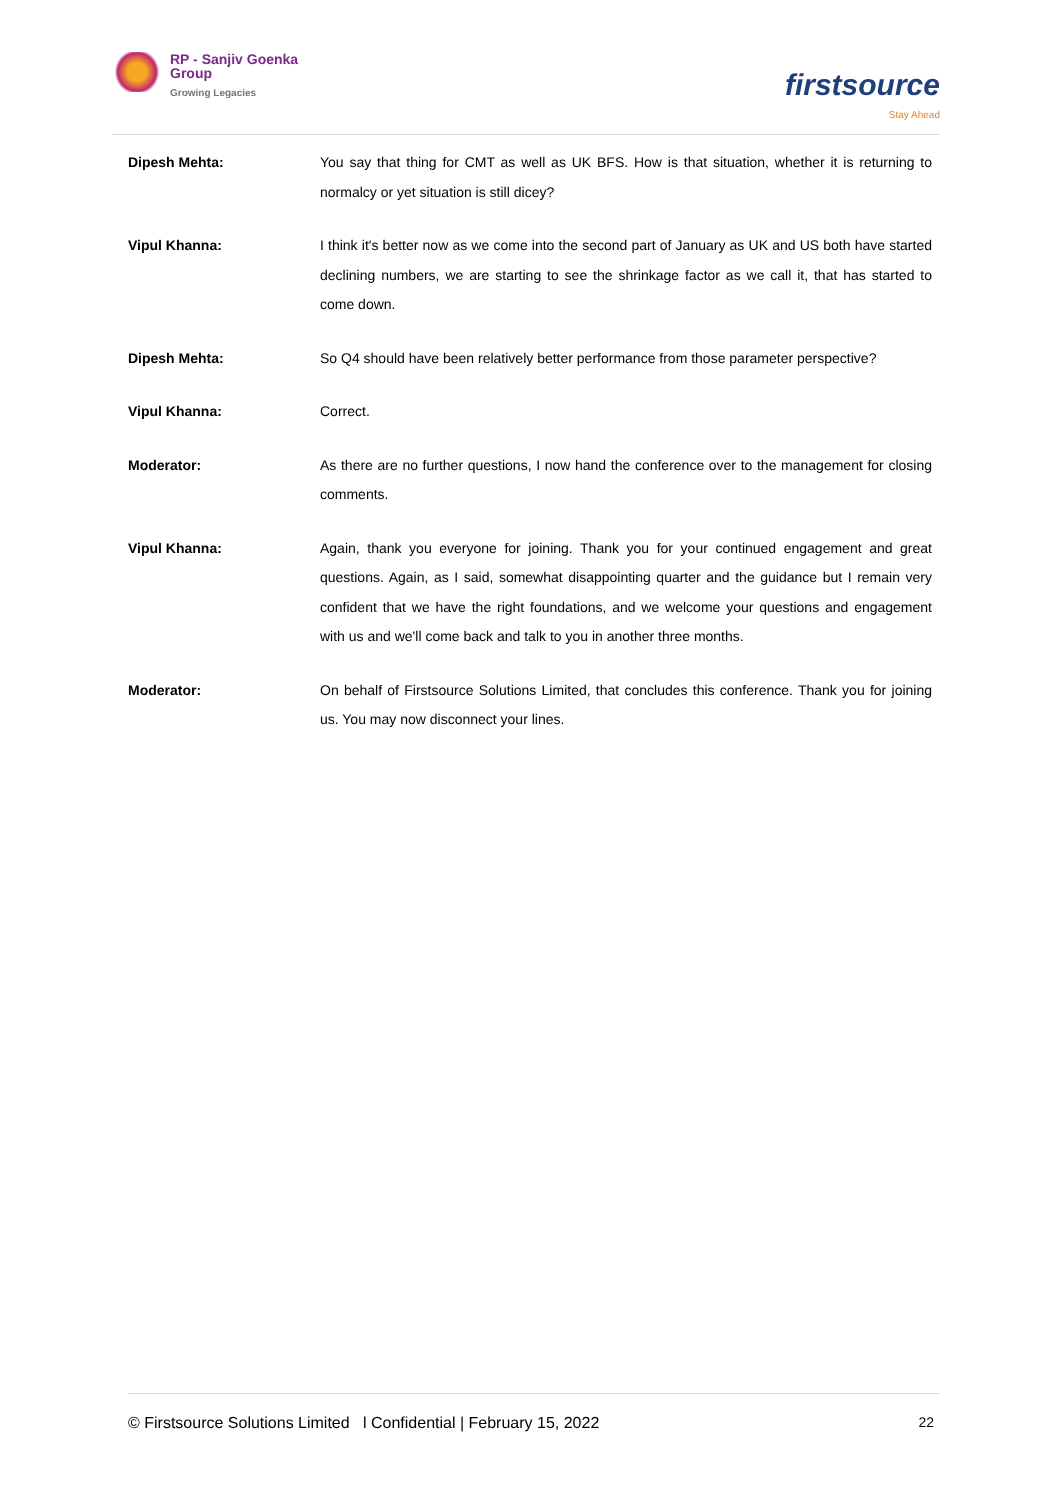RP - Sanjiv Goenka
Group Growing Legacies
firstsource
Stay Ahead
Dipesh Mehta: You say that thing for CMT as well as UK BFS. How is that situation, whether it is returning to normalcy or yet situation is still dicey?
Vipul Khanna: I think it's better now as we come into the second part of January as UK and US both have started declining numbers, we are starting to see the shrinkage factor as we call it, that has started to come down.
Dipesh Mehta: So Q4 should have been relatively better performance from those parameter perspective?
Vipul Khanna: Correct.
Moderator: As there are no further questions, I now hand the conference over to the management for closing comments.
Vipul Khanna: Again, thank you everyone for joining. Thank you for your continued engagement and great questions. Again, as I said, somewhat disappointing quarter and the guidance but I remain very confident that we have the right foundations, and we welcome your questions and engagement with us and we'll come back and talk to you in another three months.
Moderator: On behalf of Firstsource Solutions Limited, that concludes this conference. Thank you for joining us. You may now disconnect your lines.
© Firstsource Solutions Limited l Confidential | February 15, 2022 22